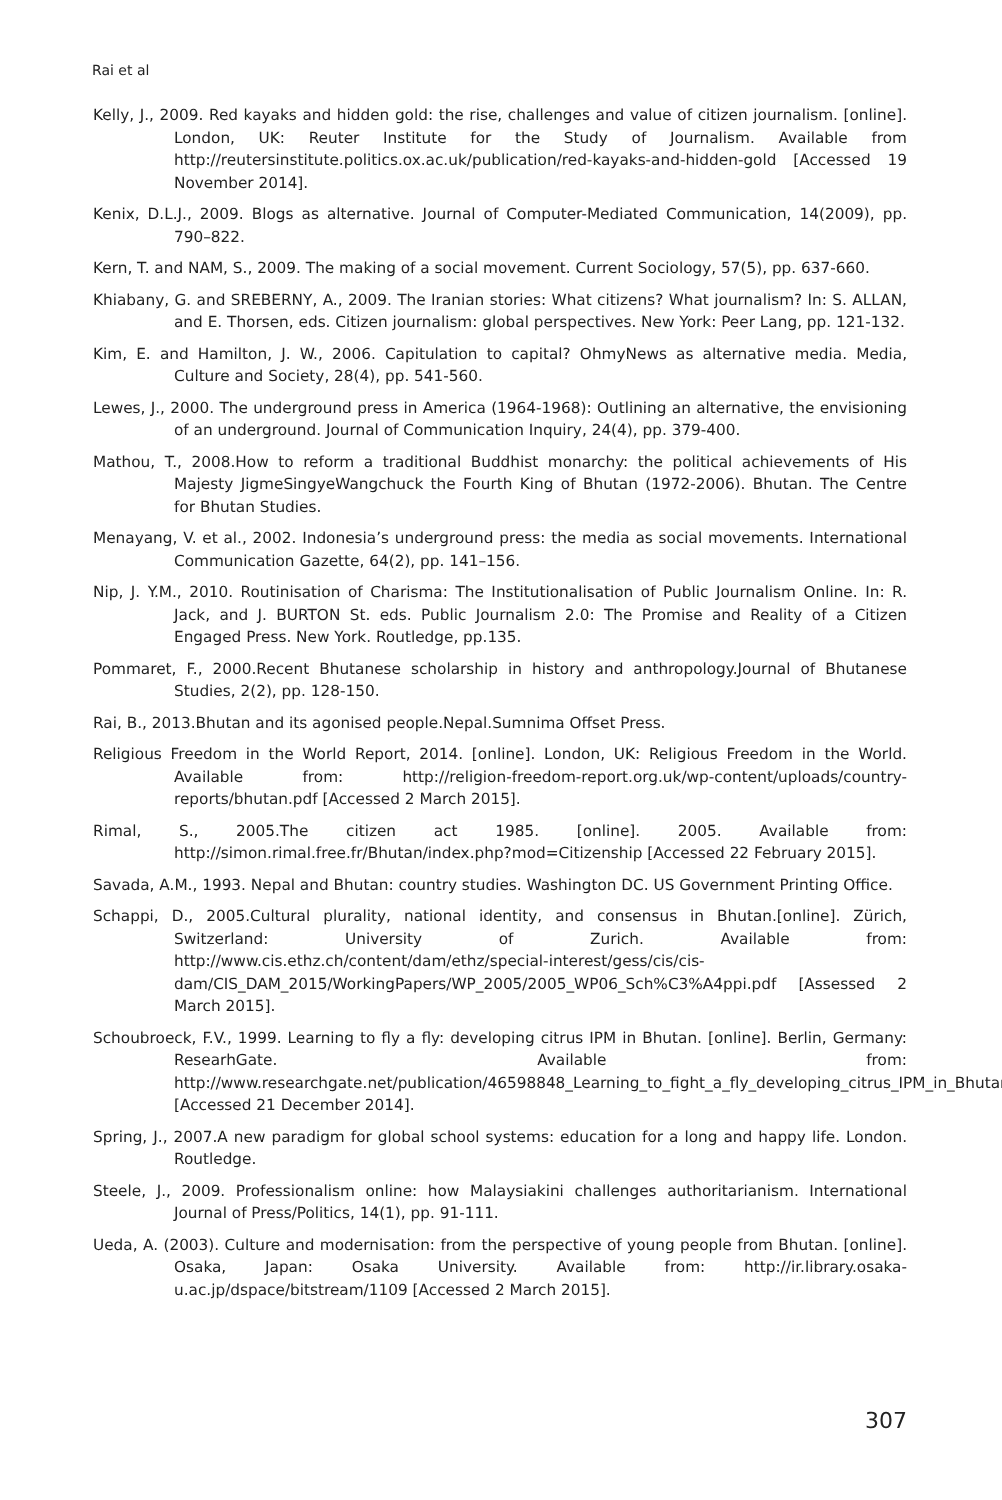Rai et al
Kelly, J., 2009. Red kayaks and hidden gold: the rise, challenges and value of citizen journalism. [online]. London, UK: Reuter Institute for the Study of Journalism. Available from http://reutersinstitute.politics.ox.ac.uk/publication/red-kayaks-and-hidden-gold [Accessed 19 November 2014].
Kenix, D.L.J., 2009. Blogs as alternative. Journal of Computer-Mediated Communication, 14(2009), pp. 790–822.
Kern, T. and NAM, S., 2009. The making of a social movement. Current Sociology, 57(5), pp. 637-660.
Khiabany, G. and SREBERNY, A., 2009. The Iranian stories: What citizens? What journalism? In: S. ALLAN, and E. Thorsen, eds. Citizen journalism: global perspectives. New York: Peer Lang, pp. 121-132.
Kim, E. and Hamilton, J. W., 2006. Capitulation to capital? OhmyNews as alternative media. Media, Culture and Society, 28(4), pp. 541-560.
Lewes, J., 2000. The underground press in America (1964-1968): Outlining an alternative, the envisioning of an underground. Journal of Communication Inquiry, 24(4), pp. 379-400.
Mathou, T., 2008.How to reform a traditional Buddhist monarchy: the political achievements of His Majesty JigmeSingyeWangchuck the Fourth King of Bhutan (1972-2006). Bhutan. The Centre for Bhutan Studies.
Menayang, V. et al., 2002. Indonesia’s underground press: the media as social movements. International Communication Gazette, 64(2), pp. 141–156.
Nip, J. Y.M., 2010. Routinisation of Charisma: The Institutionalisation of Public Journalism Online. In: R. Jack, and J. BURTON St. eds. Public Journalism 2.0: The Promise and Reality of a Citizen Engaged Press. New York. Routledge, pp.135.
Pommaret, F., 2000.Recent Bhutanese scholarship in history and anthropology.Journal of Bhutanese Studies, 2(2), pp. 128-150.
Rai, B., 2013.Bhutan and its agonised people.Nepal.Sumnima Offset Press.
Religious Freedom in the World Report, 2014. [online]. London, UK: Religious Freedom in the World. Available from: http://religion-freedom-report.org.uk/wp-content/uploads/country-reports/bhutan.pdf [Accessed 2 March 2015].
Rimal, S., 2005.The citizen act 1985. [online]. 2005. Available from: http://simon.rimal.free.fr/Bhutan/index.php?mod=Citizenship [Accessed 22 February 2015].
Savada, A.M., 1993. Nepal and Bhutan: country studies. Washington DC. US Government Printing Office.
Schappi, D., 2005.Cultural plurality, national identity, and consensus in Bhutan.[online]. Zürich, Switzerland: University of Zurich. Available from: http://www.cis.ethz.ch/content/dam/ethz/special-interest/gess/cis/cis-dam/CIS_DAM_2015/WorkingPapers/WP_2005/2005_WP06_Sch%C3%A4ppi.pdf [Assessed 2 March 2015].
Schoubroeck, F.V., 1999. Learning to fly a fly: developing citrus IPM in Bhutan. [online]. Berlin, Germany: ResearhGate. Available from: http://www.researchgate.net/publication/46598848_Learning_to_fight_a_fly_developing_citrus_IPM_in_Bhutan [Accessed 21 December 2014].
Spring, J., 2007.A new paradigm for global school systems: education for a long and happy life. London. Routledge.
Steele, J., 2009. Professionalism online: how Malaysiakini challenges authoritarianism. International Journal of Press/Politics, 14(1), pp. 91-111.
Ueda, A. (2003). Culture and modernisation: from the perspective of young people from Bhutan. [online]. Osaka, Japan: Osaka University. Available from: http://ir.library.osaka-u.ac.jp/dspace/bitstream/1109 [Accessed 2 March 2015].
307